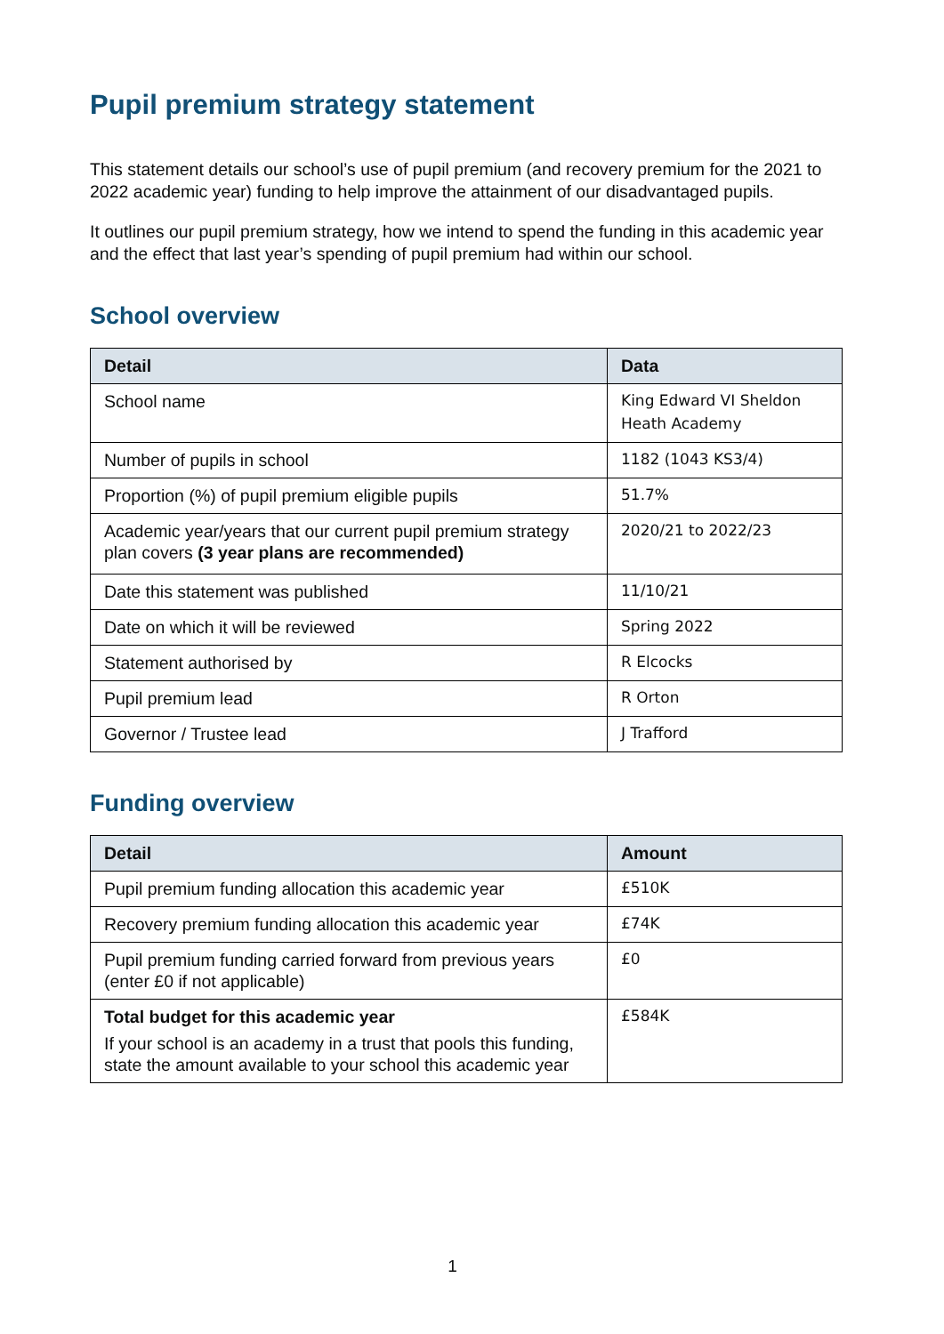Pupil premium strategy statement
This statement details our school’s use of pupil premium (and recovery premium for the 2021 to 2022 academic year) funding to help improve the attainment of our disadvantaged pupils.
It outlines our pupil premium strategy, how we intend to spend the funding in this academic year and the effect that last year’s spending of pupil premium had within our school.
School overview
| Detail | Data |
| --- | --- |
| School name | King Edward VI Sheldon Heath Academy |
| Number of pupils in school | 1182 (1043 KS3/4) |
| Proportion (%) of pupil premium eligible pupils | 51.7% |
| Academic year/years that our current pupil premium strategy plan covers (3 year plans are recommended) | 2020/21 to 2022/23 |
| Date this statement was published | 11/10/21 |
| Date on which it will be reviewed | Spring 2022 |
| Statement authorised by | R Elcocks |
| Pupil premium lead | R Orton |
| Governor / Trustee lead | J Trafford |
Funding overview
| Detail | Amount |
| --- | --- |
| Pupil premium funding allocation this academic year | £510K |
| Recovery premium funding allocation this academic year | £74K |
| Pupil premium funding carried forward from previous years (enter £0 if not applicable) | £0 |
| Total budget for this academic year If your school is an academy in a trust that pools this funding, state the amount available to your school this academic year | £584K |
1